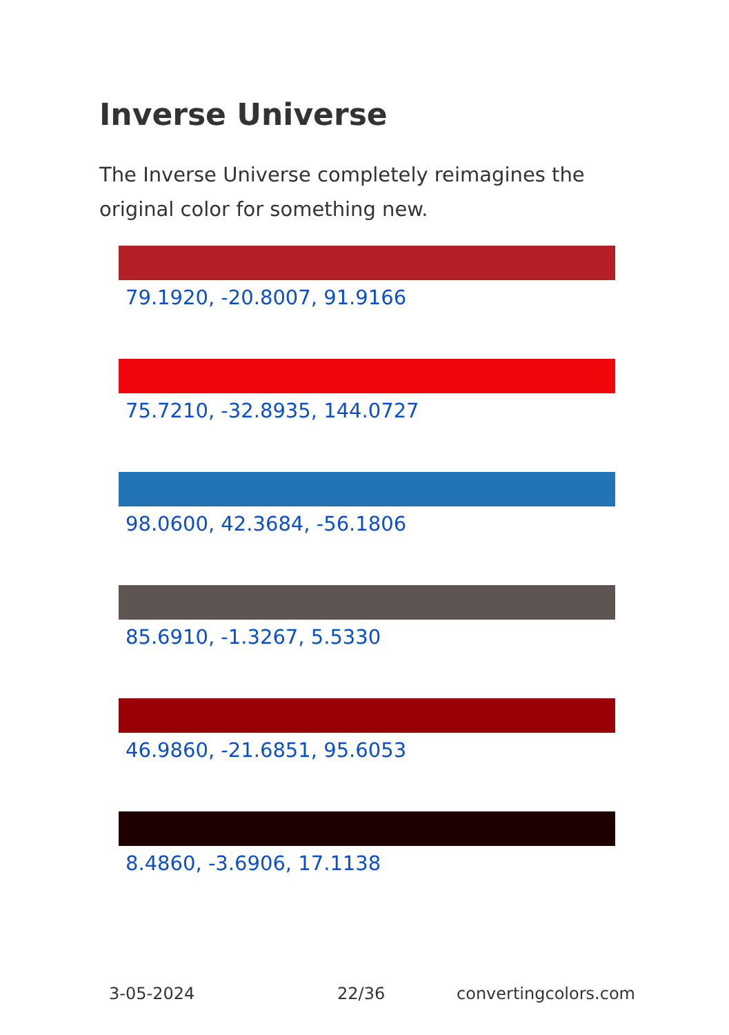Inverse Universe
The Inverse Universe completely reimagines the original color for something new.
79.1920, -20.8007, 91.9166
75.7210, -32.8935, 144.0727
98.0600, 42.3684, -56.1806
85.6910, -1.3267, 5.5330
46.9860, -21.6851, 95.6053
8.4860, -3.6906, 17.1138
3-05-2024 22/36 convertingcolors.com